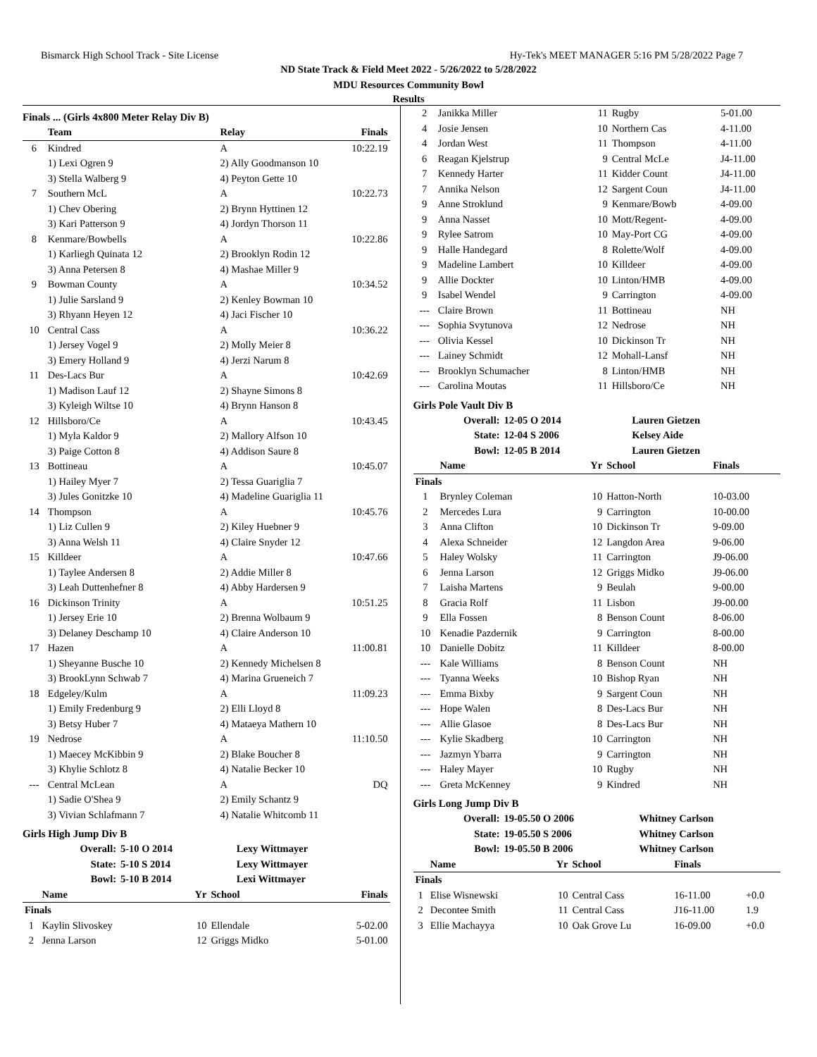Bismarck High School Track - Site License Hy-Tek's MEET MANAGER 5:16 PM 5/28/2022 Page 7
ND State Track & Field Meet 2022 - 5/26/2022 to 5/28/2022
MDU Resources Community Bowl
Results
Finals ... (Girls 4x800 Meter Relay Div B)
| | Team | Relay | Finals |
| --- | --- | --- | --- |
| 6 | Kindred | A | 10:22.19 |
| | 1) Lexi Ogren 9 | 2) Ally Goodmanson 10 | |
| | 3) Stella Walberg 9 | 4) Peyton Gette 10 | |
| 7 | Southern McL | A | 10:22.73 |
| | 1) Chev Obering | 2) Brynn Hyttinen 12 | |
| | 3) Kari Patterson 9 | 4) Jordyn Thorson 11 | |
| 8 | Kenmare/Bowbells | A | 10:22.86 |
| | 1) Karliegh Quinata 12 | 2) Brooklyn Rodin 12 | |
| | 3) Anna Petersen 8 | 4) Mashae Miller 9 | |
| 9 | Bowman County | A | 10:34.52 |
| | 1) Julie Sarsland 9 | 2) Kenley Bowman 10 | |
| | 3) Rhyann Heyen 12 | 4) Jaci Fischer 10 | |
| 10 | Central Cass | A | 10:36.22 |
| | 1) Jersey Vogel 9 | 2) Molly Meier 8 | |
| | 3) Emery Holland 9 | 4) Jerzi Narum 8 | |
| 11 | Des-Lacs Bur | A | 10:42.69 |
| | 1) Madison Lauf 12 | 2) Shayne Simons 8 | |
| | 3) Kyleigh Wiltse 10 | 4) Brynn Hanson 8 | |
| 12 | Hillsboro/Ce | A | 10:43.45 |
| | 1) Myla Kaldor 9 | 2) Mallory Alfson 10 | |
| | 3) Paige Cotton 8 | 4) Addison Saure 8 | |
| 13 | Bottineau | A | 10:45.07 |
| | 1) Hailey Myer 7 | 2) Tessa Guariglia 7 | |
| | 3) Jules Gonitzke 10 | 4) Madeline Guariglia 11 | |
| 14 | Thompson | A | 10:45.76 |
| | 1) Liz Cullen 9 | 2) Kiley Huebner 9 | |
| | 3) Anna Welsh 11 | 4) Claire Snyder 12 | |
| 15 | Killdeer | A | 10:47.66 |
| | 1) Taylee Andersen 8 | 2) Addie Miller 8 | |
| | 3) Leah Duttenhefner 8 | 4) Abby Hardersen 9 | |
| 16 | Dickinson Trinity | A | 10:51.25 |
| | 1) Jersey Erie 10 | 2) Brenna Wolbaum 9 | |
| | 3) Delaney Deschamp 10 | 4) Claire Anderson 10 | |
| 17 | Hazen | A | 11:00.81 |
| | 1) Sheyanne Busche 10 | 2) Kennedy Michelsen 8 | |
| | 3) BrookLynn Schwab 7 | 4) Marina Grueneich 7 | |
| 18 | Edgeley/Kulm | A | 11:09.23 |
| | 1) Emily Fredenburg 9 | 2) Elli Lloyd 8 | |
| | 3) Betsy Huber 7 | 4) Mataeya Mathern 10 | |
| 19 | Nedrose | A | 11:10.50 |
| | 1) Maecey McKibbin 9 | 2) Blake Boucher 8 | |
| | 3) Khylie Schlotz 8 | 4) Natalie Becker 10 | |
| --- | Central McLean | A | DQ |
| | 1) Sadie O'Shea 9 | 2) Emily Schantz 9 | |
| | 3) Vivian Schlafmann 7 | 4) Natalie Whitcomb 11 | |
Girls High Jump Div B
| Overall: | 5-10 O 2014 | Lexy Wittmayer |
| State: | 5-10 S 2014 | Lexy Wittmayer |
| Bowl: | 5-10 B 2014 | Lexi Wittmayer |
| | Name | Yr | School | Finals |
| --- | --- | --- | --- | --- |
| Finals | | | | |
| 1 | Kaylin Slivoskey | 10 | Ellendale | 5-02.00 |
| 2 | Jenna Larson | 12 | Griggs Midko | 5-01.00 |
| 2 | Janikka Miller | 11 | Rugby | 5-01.00 |
| 4 | Josie Jensen | 10 | Northern Cas | 4-11.00 |
| 4 | Jordan West | 11 | Thompson | 4-11.00 |
| 6 | Reagan Kjelstrup | 9 | Central McLe | J4-11.00 |
| 7 | Kennedy Harter | 11 | Kidder Count | J4-11.00 |
| 7 | Annika Nelson | 12 | Sargent Coun | J4-11.00 |
| 9 | Anne Stroklund | 9 | Kenmare/Bowb | 4-09.00 |
| 9 | Anna Nasset | 10 | Mott/Regent- | 4-09.00 |
| 9 | Rylee Satrom | 10 | May-Port CG | 4-09.00 |
| 9 | Halle Handegard | 8 | Rolette/Wolf | 4-09.00 |
| 9 | Madeline Lambert | 10 | Killdeer | 4-09.00 |
| 9 | Allie Dockter | 10 | Linton/HMB | 4-09.00 |
| 9 | Isabel Wendel | 9 | Carrington | 4-09.00 |
| --- | Claire Brown | 11 | Bottineau | NH |
| --- | Sophia Svytunova | 12 | Nedrose | NH |
| --- | Olivia Kessel | 10 | Dickinson Tr | NH |
| --- | Lainey Schmidt | 12 | Mohall-Lansf | NH |
| --- | Brooklyn Schumacher | 8 | Linton/HMB | NH |
| --- | Carolina Moutas | 11 | Hillsboro/Ce | NH |
Girls Pole Vault Div B
| Overall: | 12-05 O 2014 | Lauren Gietzen |
| State: | 12-04 S 2006 | Kelsey Aide |
| Bowl: | 12-05 B 2014 | Lauren Gietzen |
| | Name | Yr | School | Finals |
| --- | --- | --- | --- | --- |
| Finals | | | | |
| 1 | Brynley Coleman | 10 | Hatton-North | 10-03.00 |
| 2 | Mercedes Lura | 9 | Carrington | 10-00.00 |
| 3 | Anna Clifton | 10 | Dickinson Tr | 9-09.00 |
| 4 | Alexa Schneider | 12 | Langdon Area | 9-06.00 |
| 5 | Haley Wolsky | 11 | Carrington | J9-06.00 |
| 6 | Jenna Larson | 12 | Griggs Midko | J9-06.00 |
| 7 | Laisha Martens | 9 | Beulah | 9-00.00 |
| 8 | Gracia Rolf | 11 | Lisbon | J9-00.00 |
| 9 | Ella Fossen | 8 | Benson Count | 8-06.00 |
| 10 | Kenadie Pazdernik | 9 | Carrington | 8-00.00 |
| 10 | Danielle Dobitz | 11 | Killdeer | 8-00.00 |
| --- | Kale Williams | 8 | Benson Count | NH |
| --- | Tyanna Weeks | 10 | Bishop Ryan | NH |
| --- | Emma Bixby | 9 | Sargent Coun | NH |
| --- | Hope Walen | 8 | Des-Lacs Bur | NH |
| --- | Allie Glasoe | 8 | Des-Lacs Bur | NH |
| --- | Kylie Skadberg | 10 | Carrington | NH |
| --- | Jazmyn Ybarra | 9 | Carrington | NH |
| --- | Haley Mayer | 10 | Rugby | NH |
| --- | Greta McKenney | 9 | Kindred | NH |
Girls Long Jump Div B
| Overall: | 19-05.50 O 2006 | Whitney Carlson |
| State: | 19-05.50 S 2006 | Whitney Carlson |
| Bowl: | 19-05.50 B 2006 | Whitney Carlson |
| | Name | Yr | School | Finals | |
| --- | --- | --- | --- | --- | --- |
| Finals | | | | | |
| 1 | Elise Wisnewski | 10 | Central Cass | 16-11.00 | +0.0 |
| 2 | Decontee Smith | 11 | Central Cass | J16-11.00 | 1.9 |
| 3 | Ellie Machayya | 10 | Oak Grove Lu | 16-09.00 | +0.0 |